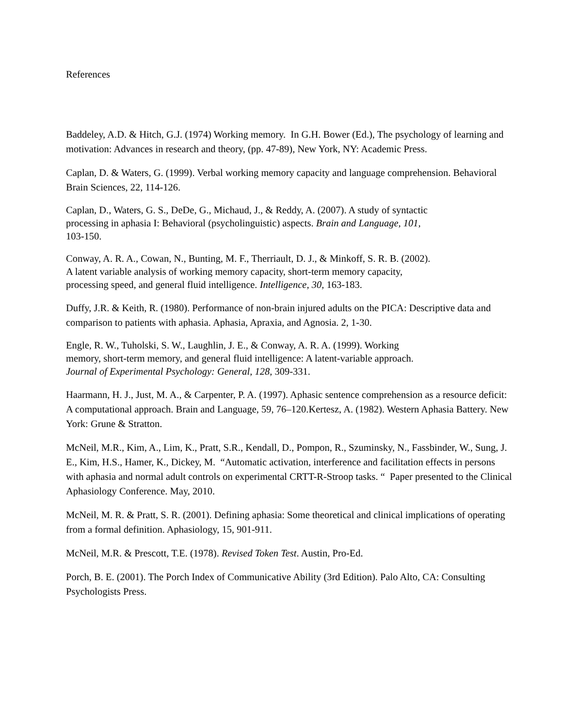References
Baddeley, A.D. & Hitch, G.J. (1974) Working memory. In G.H. Bower (Ed.), The psychology of learning and motivation: Advances in research and theory, (pp. 47-89), New York, NY: Academic Press.
Caplan, D. & Waters, G. (1999). Verbal working memory capacity and language comprehension. Behavioral Brain Sciences, 22, 114-126.
Caplan, D., Waters, G. S., DeDe, G., Michaud, J., & Reddy, A. (2007). A study of syntactic processing in aphasia I: Behavioral (psycholinguistic) aspects. Brain and Language, 101, 103-150.
Conway, A. R. A., Cowan, N., Bunting, M. F., Therriault, D. J., & Minkoff, S. R. B. (2002). A latent variable analysis of working memory capacity, short-term memory capacity, processing speed, and general fluid intelligence. Intelligence, 30, 163-183.
Duffy, J.R. & Keith, R. (1980). Performance of non-brain injured adults on the PICA: Descriptive data and comparison to patients with aphasia. Aphasia, Apraxia, and Agnosia. 2, 1-30.
Engle, R. W., Tuholski, S. W., Laughlin, J. E., & Conway, A. R. A. (1999). Working memory, short-term memory, and general fluid intelligence: A latent-variable approach. Journal of Experimental Psychology: General, 128, 309-331.
Haarmann, H. J., Just, M. A., & Carpenter, P. A. (1997). Aphasic sentence comprehension as a resource deficit: A computational approach. Brain and Language, 59, 76–120.Kertesz, A. (1982). Western Aphasia Battery. New York: Grune & Stratton.
McNeil, M.R., Kim, A., Lim, K., Pratt, S.R., Kendall, D., Pompon, R., Szuminsky, N., Fassbinder, W., Sung, J. E., Kim, H.S., Hamer, K., Dickey, M. “Automatic activation, interference and facilitation effects in persons with aphasia and normal adult controls on experimental CRTT-R-Stroop tasks. “ Paper presented to the Clinical Aphasiology Conference. May, 2010.
McNeil, M. R. & Pratt, S. R. (2001). Defining aphasia: Some theoretical and clinical implications of operating from a formal definition. Aphasiology, 15, 901-911.
McNeil, M.R. & Prescott, T.E. (1978). Revised Token Test. Austin, Pro-Ed.
Porch, B. E. (2001). The Porch Index of Communicative Ability (3rd Edition). Palo Alto, CA: Consulting Psychologists Press.